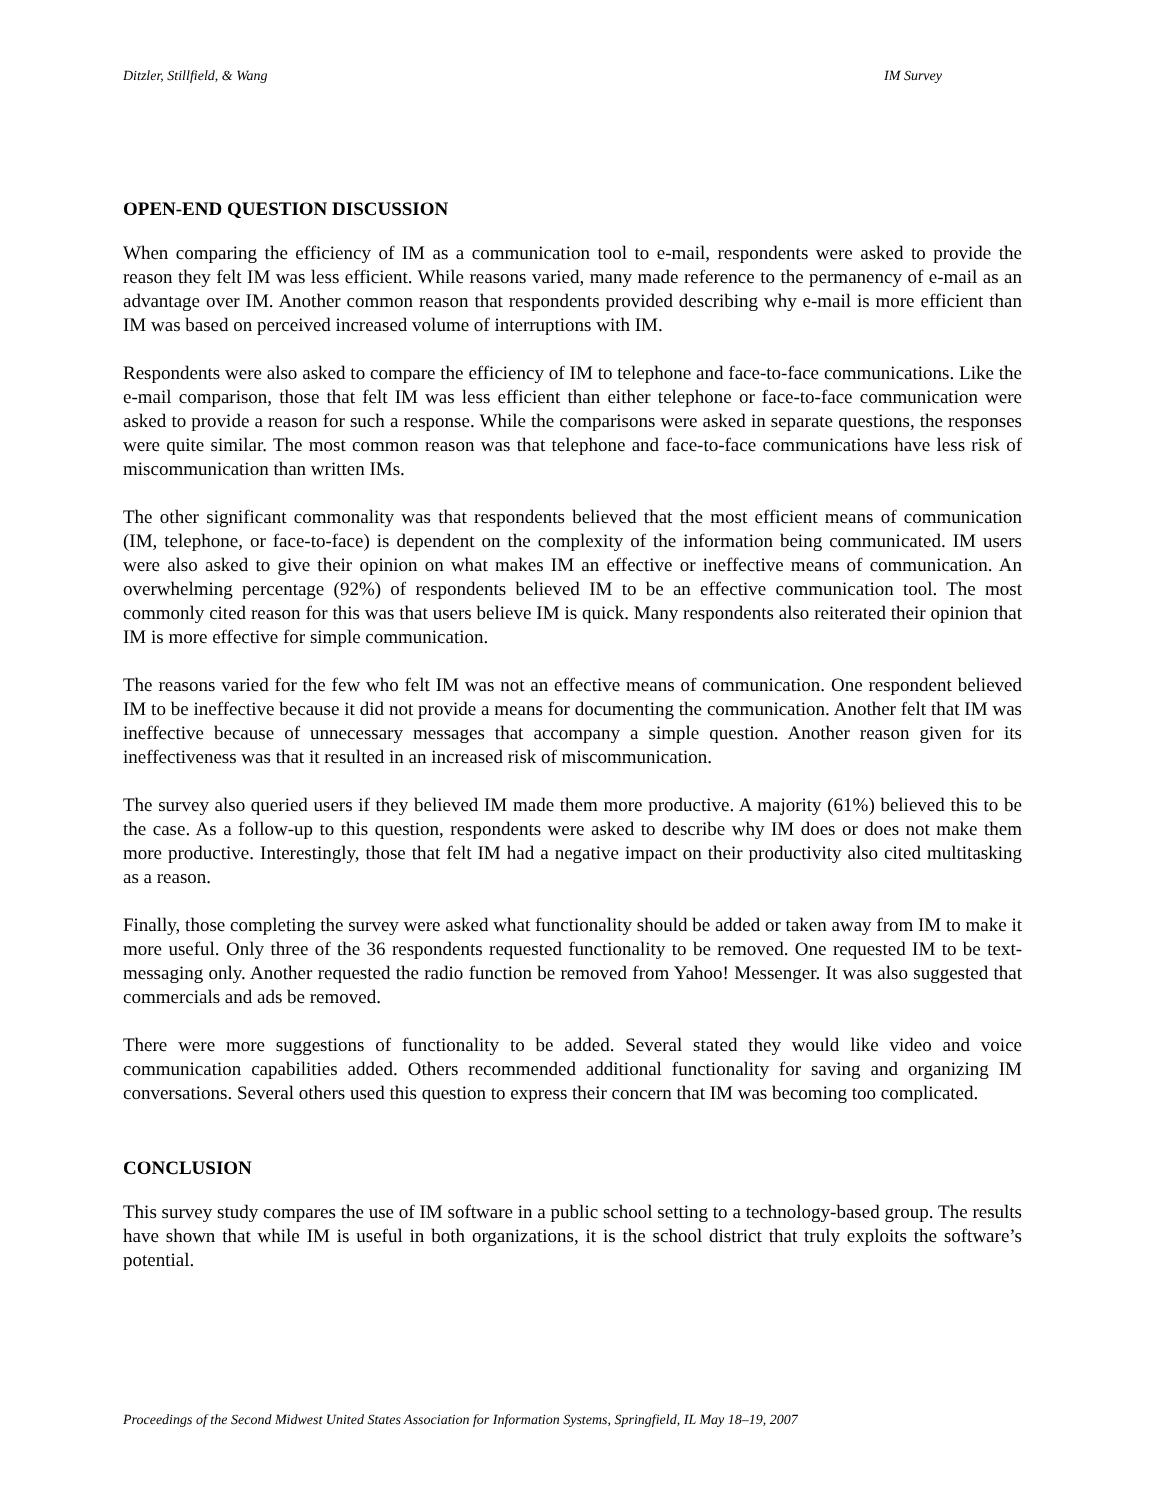Ditzler, Stillfield, & Wang IM Survey
OPEN-END QUESTION DISCUSSION
When comparing the efficiency of IM as a communication tool to e-mail, respondents were asked to provide the reason they felt IM was less efficient. While reasons varied, many made reference to the permanency of e-mail as an advantage over IM. Another common reason that respondents provided describing why e-mail is more efficient than IM was based on perceived increased volume of interruptions with IM.
Respondents were also asked to compare the efficiency of IM to telephone and face-to-face communications. Like the e-mail comparison, those that felt IM was less efficient than either telephone or face-to-face communication were asked to provide a reason for such a response. While the comparisons were asked in separate questions, the responses were quite similar. The most common reason was that telephone and face-to-face communications have less risk of miscommunication than written IMs.
The other significant commonality was that respondents believed that the most efficient means of communication (IM, telephone, or face-to-face) is dependent on the complexity of the information being communicated. IM users were also asked to give their opinion on what makes IM an effective or ineffective means of communication. An overwhelming percentage (92%) of respondents believed IM to be an effective communication tool. The most commonly cited reason for this was that users believe IM is quick. Many respondents also reiterated their opinion that IM is more effective for simple communication.
The reasons varied for the few who felt IM was not an effective means of communication. One respondent believed IM to be ineffective because it did not provide a means for documenting the communication. Another felt that IM was ineffective because of unnecessary messages that accompany a simple question. Another reason given for its ineffectiveness was that it resulted in an increased risk of miscommunication.
The survey also queried users if they believed IM made them more productive. A majority (61%) believed this to be the case. As a follow-up to this question, respondents were asked to describe why IM does or does not make them more productive. Interestingly, those that felt IM had a negative impact on their productivity also cited multitasking as a reason.
Finally, those completing the survey were asked what functionality should be added or taken away from IM to make it more useful. Only three of the 36 respondents requested functionality to be removed. One requested IM to be text-messaging only. Another requested the radio function be removed from Yahoo! Messenger. It was also suggested that commercials and ads be removed.
There were more suggestions of functionality to be added. Several stated they would like video and voice communication capabilities added. Others recommended additional functionality for saving and organizing IM conversations. Several others used this question to express their concern that IM was becoming too complicated.
CONCLUSION
This survey study compares the use of IM software in a public school setting to a technology-based group. The results have shown that while IM is useful in both organizations, it is the school district that truly exploits the software’s potential.
Proceedings of the Second Midwest United States Association for Information Systems, Springfield, IL May 18–19, 2007